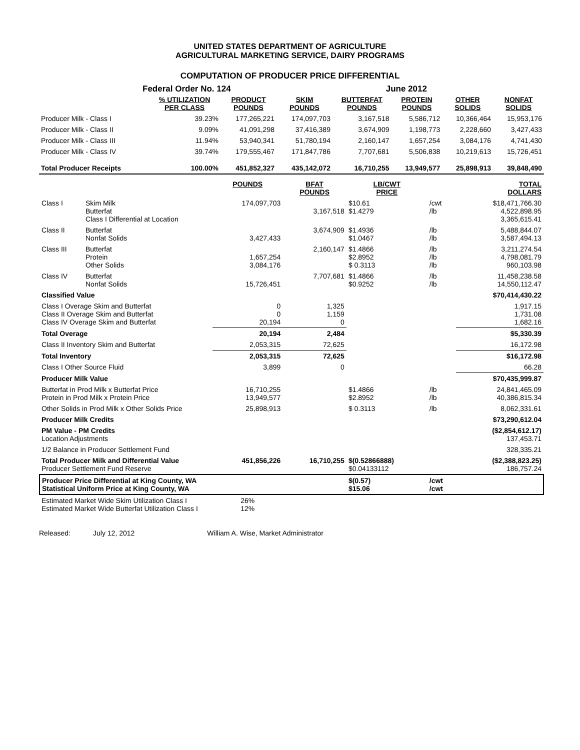UNITED STATES DEPARTMENT OF AGRICULTURE
AGRICULTURAL MARKETING SERVICE, DAIRY PROGRAMS
COMPUTATION OF PRODUCER PRICE DIFFERENTIAL
Federal Order No. 124 June 2012
| | % UTILIZATION PER CLASS | PRODUCT POUNDS | SKIM POUNDS | BUTTERFAT POUNDS | PROTEIN POUNDS | OTHER SOLIDS | NONFAT SOLIDS |
| --- | --- | --- | --- | --- | --- | --- | --- |
| Producer Milk - Class I | 39.23% | 177,265,221 | 174,097,703 | 3,167,518 | 5,586,712 | 10,366,464 | 15,953,176 |
| Producer Milk - Class II | 9.09% | 41,091,298 | 37,416,389 | 3,674,909 | 1,198,773 | 2,228,660 | 3,427,433 |
| Producer Milk - Class III | 11.94% | 53,940,341 | 51,780,194 | 2,160,147 | 1,657,254 | 3,084,176 | 4,741,430 |
| Producer Milk - Class IV | 39.74% | 179,555,467 | 171,847,786 | 7,707,681 | 5,506,838 | 10,219,613 | 15,726,451 |
| Total Producer Receipts | 100.00% | 451,852,327 | 435,142,072 | 16,710,255 | 13,949,577 | 25,898,913 | 39,848,490 |
| | | POUNDS | BFAT POUNDS | LB/CWT PRICE | | TOTAL DOLLARS |
| --- | --- | --- | --- | --- | --- | --- |
| Class I | Skim Milk Butterfat Class I Differential at Location | 174,097,703 | 3,167,518 | $10.61 $1.4279 | /cwt /lb | $18,471,766.30 4,522,898.95 3,365,615.41 |
| Class II | Butterfat Nonfat Solids | 3,427,433 | 3,674,909 | $1.4936 $1.0467 | /lb /lb | 5,488,844.07 3,587,494.13 |
| Class III | Butterfat Protein Other Solids | 1,657,254 3,084,176 | 2,160,147 | $1.4866 $2.8952 $ 0.3113 | /lb /lb /lb | 3,211,274.54 4,798,081.79 960,103.98 |
| Class IV | Butterfat Nonfat Solids | 15,726,451 | 7,707,681 | $1.4866 $0.9252 | /lb /lb | 11,458,238.58 14,550,112.47 |
| Classified Value | | | | | | $70,414,430.22 |
| Class I Overage Skim and Butterfat Class II Overage Skim and Butterfat Class IV Overage Skim and Butterfat | | 0 0 20,194 | 1,325 1,159 0 | | | 1,917.15 1,731.08 1,682.16 |
| Total Overage | | 20,194 | 2,484 | | | $5,330.39 |
| Class II Inventory Skim and Butterfat | | 2,053,315 | 72,625 | | | 16,172.98 |
| Total Inventory | | 2,053,315 | 72,625 | | | $16,172.98 |
| Class I Other Source Fluid | | 3,899 | 0 | | | 66.28 |
| Producer Milk Value | | | | | | $70,435,999.87 |
| Butterfat in Prod Milk x Butterfat Price Protein in Prod Milk x Protein Price | | 16,710,255 13,949,577 | | $1.4866 $2.8952 | /lb /lb | 24,841,465.09 40,386,815.34 |
| Other Solids in Prod Milk x Other Solids Price | | 25,898,913 | | $ 0.3113 | /lb | 8,062,331.61 |
| Producer Milk Credits | | | | | | $73,290,612.04 |
| PM Value - PM Credits Location Adjustments | | | | | | ($2,854,612.17) 137,453.71 |
| 1/2 Balance in Producer Settlement Fund | | | | | | 328,335.21 |
| Total Producer Milk and Differential Value Producer Settlement Fund Reserve | | 451,856,226 | 16,710,255 | $(0.52866888) $0.04133112 | | ($2,388,823.25) 186,757.24 |
| Producer Price Differential at King County, WA Statistical Uniform Price at King County, WA | | | | $(0.57) $15.06 | /cwt /cwt | |
| Estimated Market Wide Skim Utilization Class I Estimated Market Wide Butterfat Utilization Class I | | 26% 12% | | | | |
Released: July 12, 2012 William A. Wise, Market Administrator